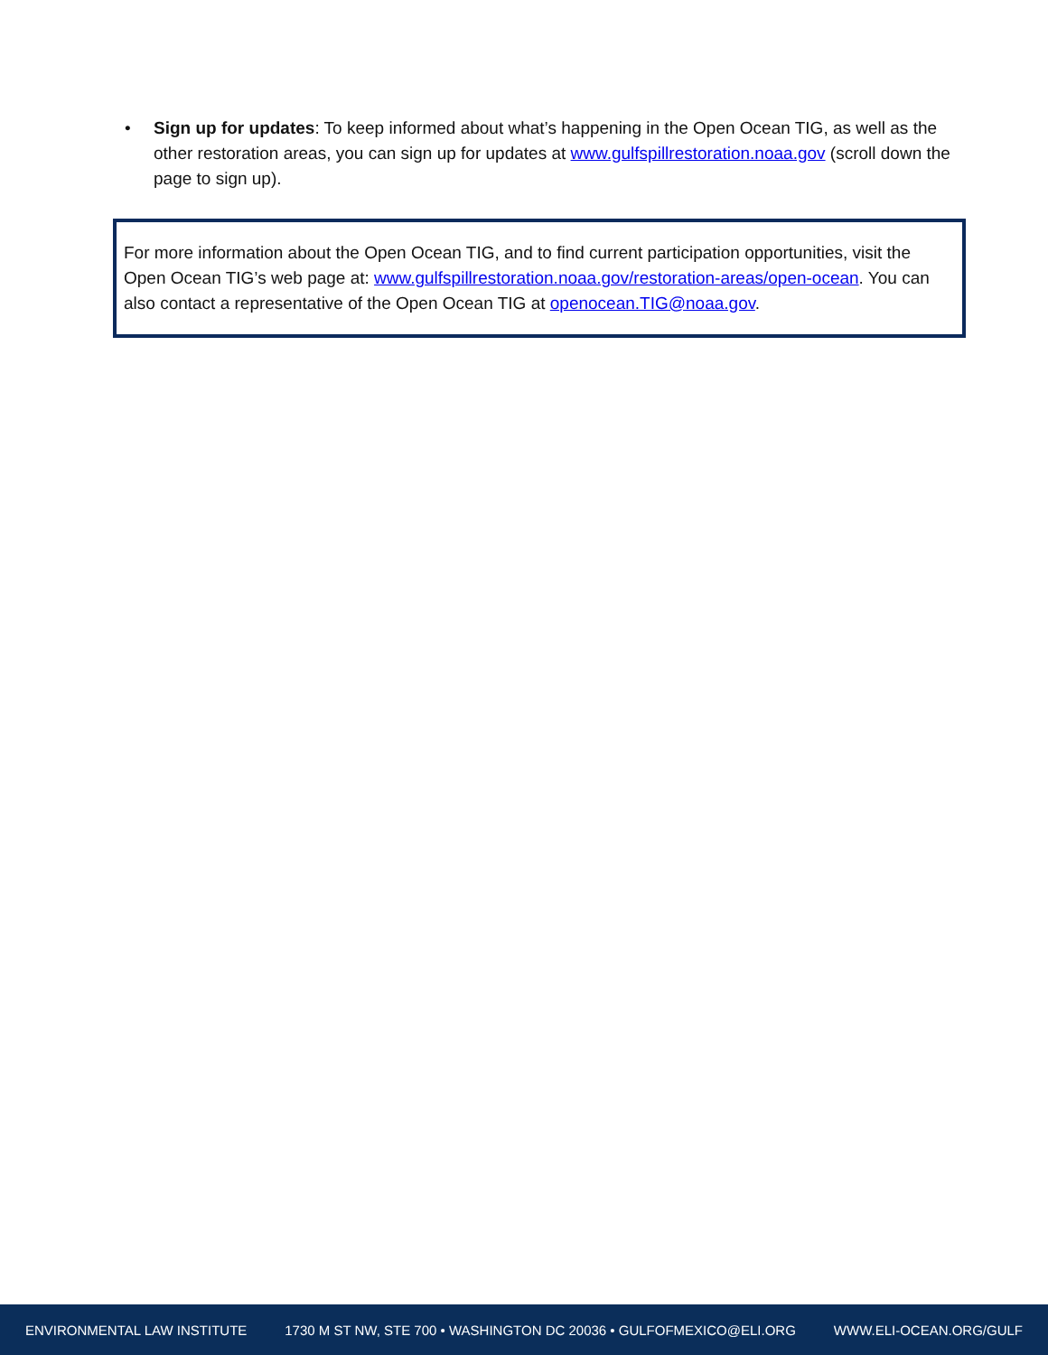• Sign up for updates: To keep informed about what’s happening in the Open Ocean TIG, as well as the other restoration areas, you can sign up for updates at www.gulfspillrestoration.noaa.gov (scroll down the page to sign up).
For more information about the Open Ocean TIG, and to find current participation opportunities, visit the Open Ocean TIG’s web page at: www.gulfspillrestoration.noaa.gov/restoration-areas/open-ocean. You can also contact a representative of the Open Ocean TIG at openocean.TIG@noaa.gov.
ENVIRONMENTAL LAW INSTITUTE 1730 M ST NW, STE 700 • WASHINGTON DC 20036 • GULFOFMEXICO@ELI.ORG WWW.ELI-OCEAN.ORG/GULF